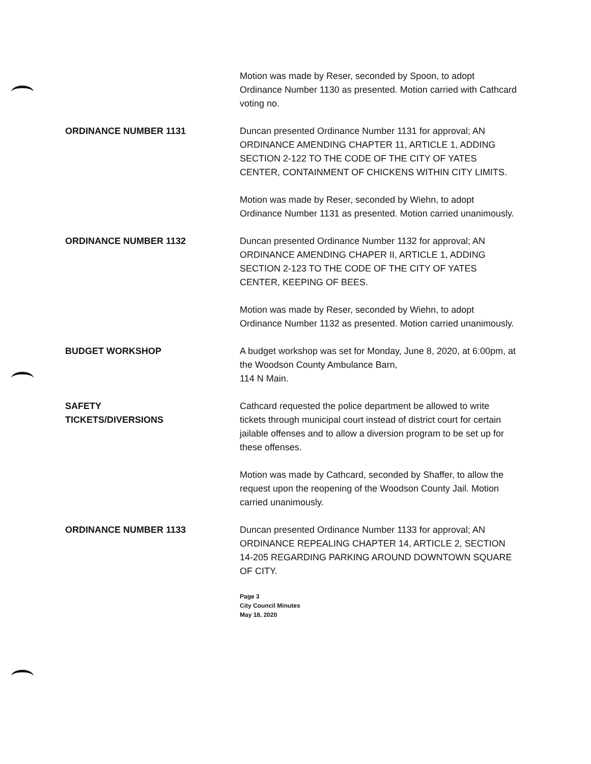Motion was made by Reser, seconded by Spoon, to adopt Ordinance Number 1130 as presented. Motion carried with Cathcard voting no.
ORDINANCE NUMBER 1131 Duncan presented Ordinance Number 1131 for approval; AN ORDINANCE AMENDING CHAPTER 11, ARTICLE 1, ADDING SECTION 2-122 TO THE CODE OF THE CITY OF YATES CENTER, CONTAINMENT OF CHICKENS WITHIN CITY LIMITS.
Motion was made by Reser, seconded by Wiehn, to adopt Ordinance Number 1131 as presented. Motion carried unanimously.
ORDINANCE NUMBER 1132 Duncan presented Ordinance Number 1132 for approval; AN ORDINANCE AMENDING CHAPER II, ARTICLE 1, ADDING SECTION 2-123 TO THE CODE OF THE CITY OF YATES CENTER, KEEPING OF BEES.
Motion was made by Reser, seconded by Wiehn, to adopt Ordinance Number 1132 as presented. Motion carried unanimously.
BUDGET WORKSHOP A budget workshop was set for Monday, June 8, 2020, at 6:00pm, at the Woodson County Ambulance Barn,
114 N Main.
SAFETY
TICKETS/DIVERSIONS
Cathcard requested the police department be allowed to write tickets through municipal court instead of district court for certain jailable offenses and to allow a diversion program to be set up for these offenses.
Motion was made by Cathcard, seconded by Shaffer, to allow the request upon the reopening of the Woodson County Jail. Motion carried unanimously.
ORDINANCE NUMBER 1133 Duncan presented Ordinance Number 1133 for approval; AN ORDINANCE REPEALING CHAPTER 14, ARTICLE 2, SECTION 14-205 REGARDING PARKING AROUND DOWNTOWN SQUARE OF CITY.
Page 3
City Council Minutes
May 18, 2020